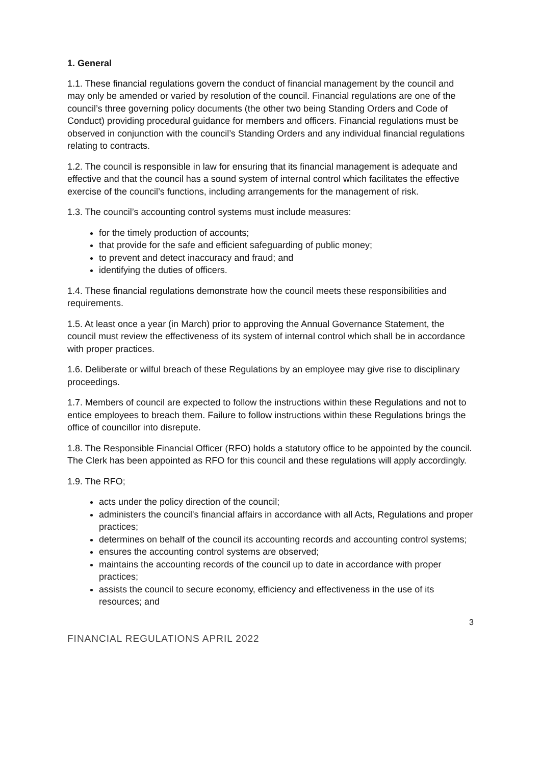1. General
1.1. These financial regulations govern the conduct of financial management by the council and may only be amended or varied by resolution of the council. Financial regulations are one of the council’s three governing policy documents (the other two being Standing Orders and Code of Conduct) providing procedural guidance for members and officers. Financial regulations must be observed in conjunction with the council’s Standing Orders and any individual financial regulations relating to contracts.
1.2. The council is responsible in law for ensuring that its financial management is adequate and effective and that the council has a sound system of internal control which facilitates the effective exercise of the council’s functions, including arrangements for the management of risk.
1.3. The council’s accounting control systems must include measures:
for the timely production of accounts;
that provide for the safe and efficient safeguarding of public money;
to prevent and detect inaccuracy and fraud; and
identifying the duties of officers.
1.4. These financial regulations demonstrate how the council meets these responsibilities and requirements.
1.5. At least once a year (in March) prior to approving the Annual Governance Statement, the council must review the effectiveness of its system of internal control which shall be in accordance with proper practices.
1.6. Deliberate or wilful breach of these Regulations by an employee may give rise to disciplinary proceedings.
1.7. Members of council are expected to follow the instructions within these Regulations and not to entice employees to breach them. Failure to follow instructions within these Regulations brings the office of councillor into disrepute.
1.8. The Responsible Financial Officer (RFO) holds a statutory office to be appointed by the council. The Clerk has been appointed as RFO for this council and these regulations will apply accordingly.
1.9. The RFO;
acts under the policy direction of the council;
administers the council's financial affairs in accordance with all Acts, Regulations and proper practices;
determines on behalf of the council its accounting records and accounting control systems;
ensures the accounting control systems are observed;
maintains the accounting records of the council up to date in accordance with proper practices;
assists the council to secure economy, efficiency and effectiveness in the use of its resources; and
3
FINANCIAL REGULATIONS APRIL 2022